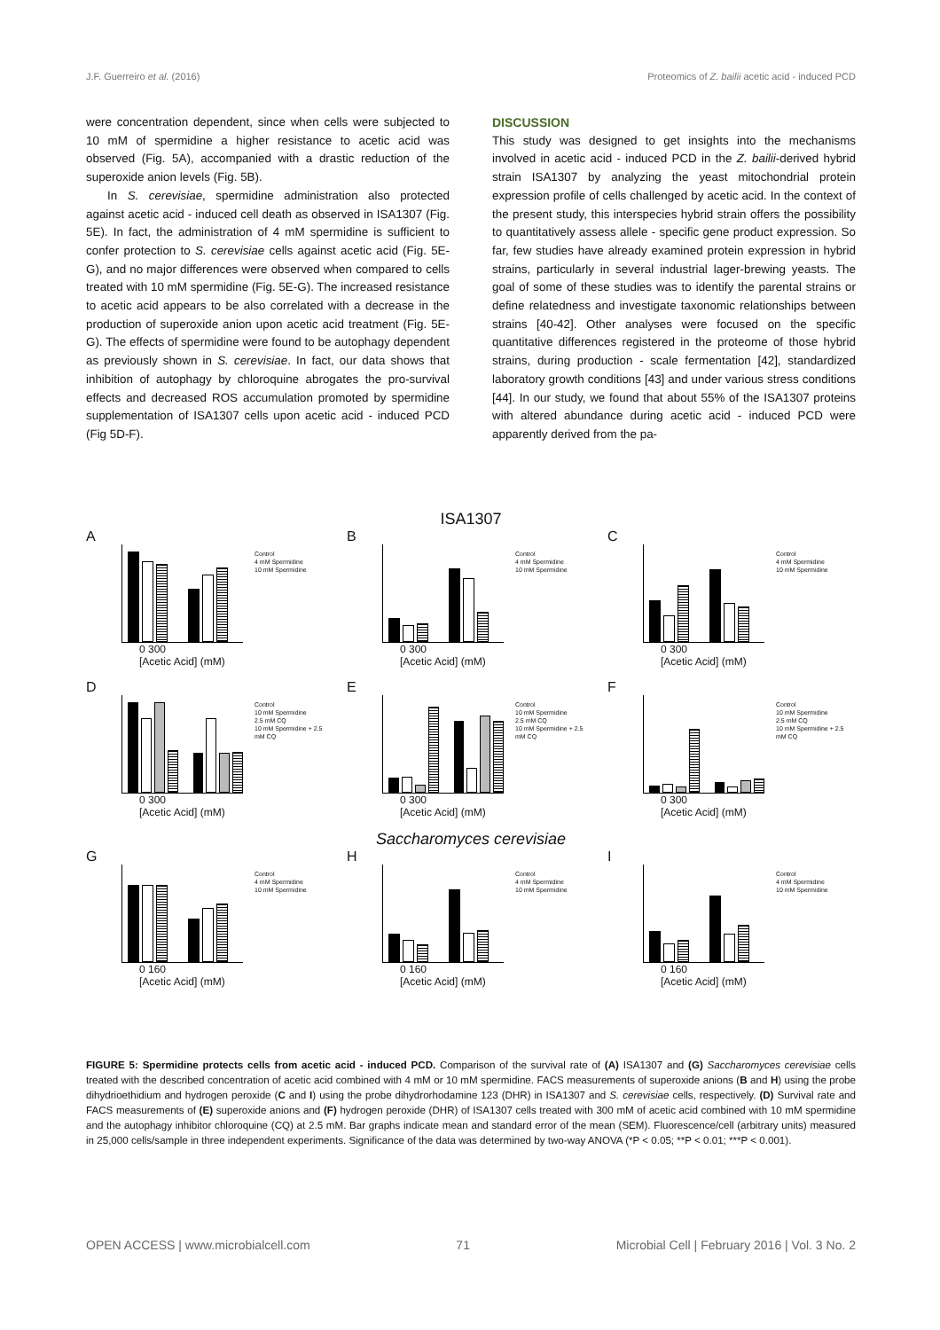J.F. Guerreiro et al. (2016) Proteomics of Z. bailii acetic acid - induced PCD
were concentration dependent, since when cells were subjected to 10 mM of spermidine a higher resistance to acetic acid was observed (Fig. 5A), accompanied with a drastic reduction of the superoxide anion levels (Fig. 5B).
In S. cerevisiae, spermidine administration also protected against acetic acid - induced cell death as observed in ISA1307 (Fig. 5E). In fact, the administration of 4 mM spermidine is sufficient to confer protection to S. cerevisiae cells against acetic acid (Fig. 5E-G), and no major differences were observed when compared to cells treated with 10 mM spermidine (Fig. 5E-G). The increased resistance to acetic acid appears to be also correlated with a decrease in the production of superoxide anion upon acetic acid treatment (Fig. 5E-G). The effects of spermidine were found to be autophagy dependent as previously shown in S. cerevisiae. In fact, our data shows that inhibition of autophagy by chloroquine abrogates the pro-survival effects and decreased ROS accumulation promoted by spermidine supplementation of ISA1307 cells upon acetic acid - induced PCD (Fig 5D-F).
DISCUSSION
This study was designed to get insights into the mechanisms involved in acetic acid - induced PCD in the Z. bailii-derived hybrid strain ISA1307 by analyzing the yeast mitochondrial protein expression profile of cells challenged by acetic acid. In the context of the present study, this interspecies hybrid strain offers the possibility to quantitatively assess allele - specific gene product expression. So far, few studies have already examined protein expression in hybrid strains, particularly in several industrial lager-brewing yeasts. The goal of some of these studies was to identify the parental strains or define relatedness and investigate taxonomic relationships between strains [40-42]. Other analyses were focused on the specific quantitative differences registered in the proteome of those hybrid strains, during production - scale fermentation [42], standardized laboratory growth conditions [43] and under various stress conditions [44]. In our study, we found that about 55% of the ISA1307 proteins with altered abundance during acetic acid - induced PCD were apparently derived from the pa-
ISA1307
A
0 300
[Acetic Acid] (mM)
Control
4 mM Spermidine
10 mM Spermidine
B
0 300
[Acetic Acid] (mM)
Control
4 mM Spermidine
10 mM Spermidine
C
0 300
[Acetic Acid] (mM)
Control
4 mM Spermidine
10 mM Spermidine
D
0 300
[Acetic Acid] (mM)
Control
10 mM Spermidine
2.5 mM CQ
10 mM Spermidine + 2.5 mM CQ
E
0 300
[Acetic Acid] (mM)
Control
10 mM Spermidine
2.5 mM CQ
10 mM Spermidine + 2.5 mM CQ
F
0 300
[Acetic Acid] (mM)
Control
10 mM Spermidine
2.5 mM CQ
10 mM Spermidine + 2.5 mM CQ
Saccharomyces cerevisiae
G
0 160
[Acetic Acid] (mM)
Control
4 mM Spermidine
10 mM Spermidine
H
0 160
[Acetic Acid] (mM)
Control
4 mM Spermidine
10 mM Spermidine
I
0 160
[Acetic Acid] (mM)
Control
4 mM Spermidine
10 mM Spermidine
FIGURE 5: Spermidine protects cells from acetic acid - induced PCD. Comparison of the survival rate of (A) ISA1307 and (G) Saccharomyces cerevisiae cells treated with the described concentration of acetic acid combined with 4 mM or 10 mM spermidine. FACS measurements of superoxide anions (B and H) using the probe dihydrioethidium and hydrogen peroxide (C and I) using the probe dihydrorhodamine 123 (DHR) in ISA1307 and S. cerevisiae cells, respectively. (D) Survival rate and FACS measurements of (E) superoxide anions and (F) hydrogen peroxide (DHR) of ISA1307 cells treated with 300 mM of acetic acid combined with 10 mM spermidine and the autophagy inhibitor chloroquine (CQ) at 2.5 mM. Bar graphs indicate mean and standard error of the mean (SEM). Fluorescence/cell (arbitrary units) measured in 25,000 cells/sample in three independent experiments. Significance of the data was determined by two-way ANOVA (*P < 0.05; **P < 0.01; ***P < 0.001).
OPEN ACCESS | www.microbialcell.com 71 Microbial Cell | February 2016 | Vol. 3 No. 2